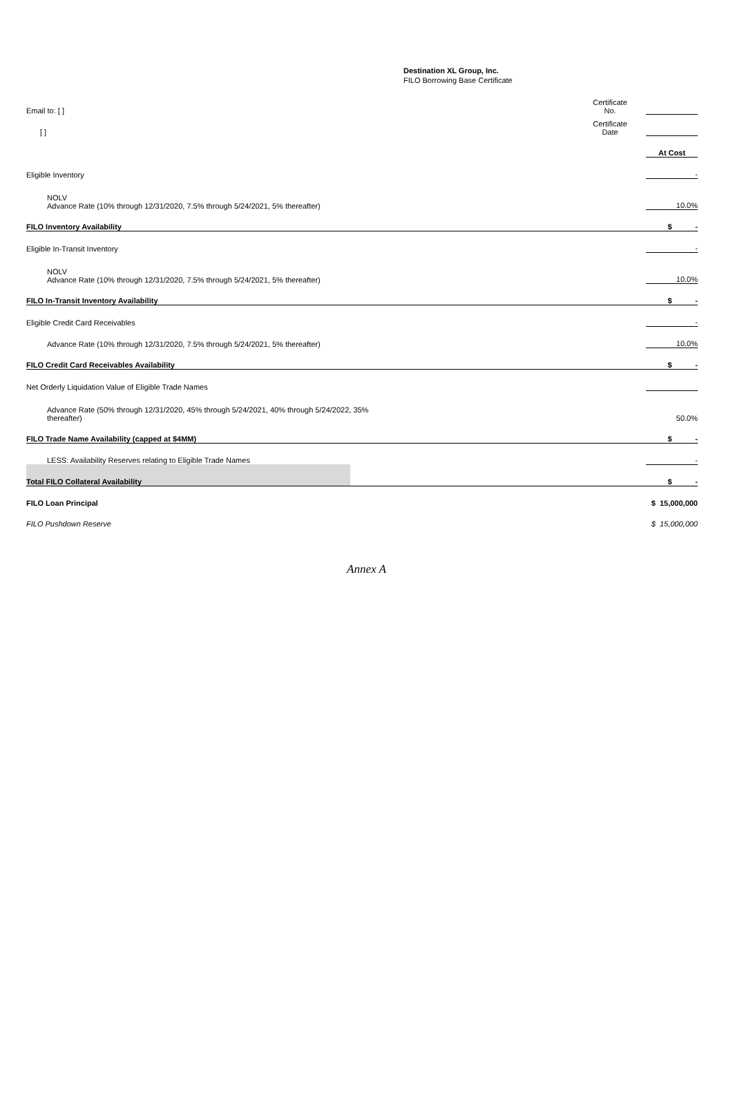Destination XL Group, Inc.
FILO Borrowing Base Certificate
| Email to: [ ] | Certificate No. | | |
| [ ] | Certificate Date | | |
| | | At Cost |
| Eligible Inventory | | - |
| NOLV Advance Rate (10% through 12/31/2020, 7.5% through 5/24/2021, 5% thereafter) | | 10.0% |
| FILO Inventory Availability | | $ - |
| Eligible In-Transit Inventory | | - |
| NOLV Advance Rate (10% through 12/31/2020, 7.5% through 5/24/2021, 5% thereafter) | | 10.0% |
| FILO In-Transit Inventory Availability | | $ - |
| Eligible Credit Card Receivables | | - |
| Advance Rate (10% through 12/31/2020, 7.5% through 5/24/2021, 5% thereafter) | | 10.0% |
| FILO Credit Card Receivables Availability | | $ - |
| Net Orderly Liquidation Value of Eligible Trade Names | | |
| Advance Rate (50% through 12/31/2020, 45% through 5/24/2021, 40% through 5/24/2022, 35% thereafter) | | 50.0% |
| FILO Trade Name Availability (capped at $4MM) | | $ - |
| LESS: Availability Reserves relating to Eligible Trade Names | | - |
| Total FILO Collateral Availability | | $ - |
| FILO Loan Principal | | $ 15,000,000 |
| FILO Pushdown Reserve | | $ 15,000,000 |
Annex A